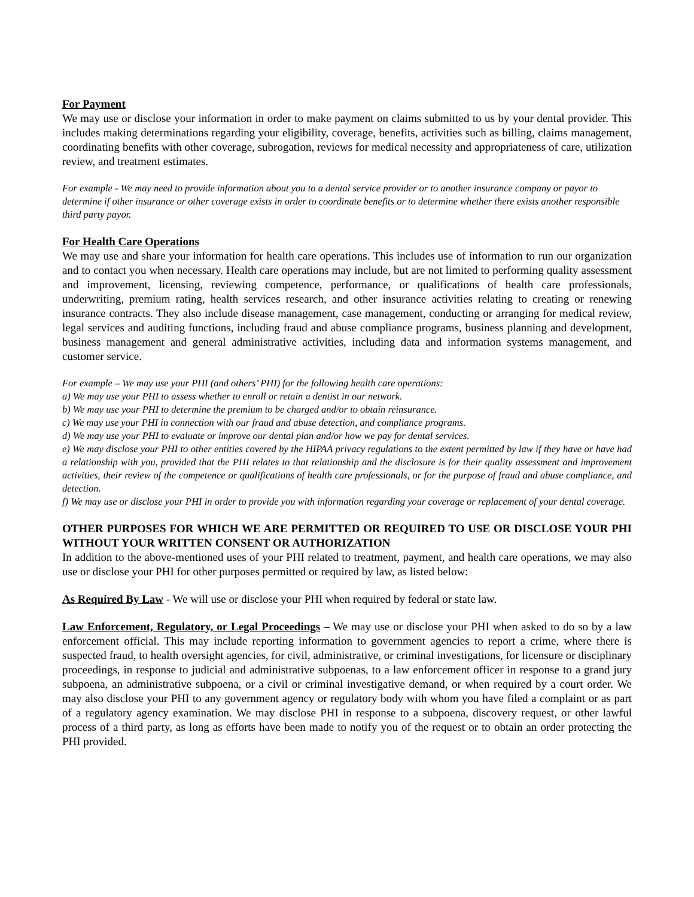For Payment
We may use or disclose your information in order to make payment on claims submitted to us by your dental provider. This includes making determinations regarding your eligibility, coverage, benefits, activities such as billing, claims management, coordinating benefits with other coverage, subrogation, reviews for medical necessity and appropriateness of care, utilization review, and treatment estimates.
For example - We may need to provide information about you to a dental service provider or to another insurance company or payor to determine if other insurance or other coverage exists in order to coordinate benefits or to determine whether there exists another responsible third party payor.
For Health Care Operations
We may use and share your information for health care operations. This includes use of information to run our organization and to contact you when necessary. Health care operations may include, but are not limited to performing quality assessment and improvement, licensing, reviewing competence, performance, or qualifications of health care professionals, underwriting, premium rating, health services research, and other insurance activities relating to creating or renewing insurance contracts. They also include disease management, case management, conducting or arranging for medical review, legal services and auditing functions, including fraud and abuse compliance programs, business planning and development, business management and general administrative activities, including data and information systems management, and customer service.
For example – We may use your PHI (and others’ PHI) for the following health care operations:
a) We may use your PHI to assess whether to enroll or retain a dentist in our network.
b) We may use your PHI to determine the premium to be charged and/or to obtain reinsurance.
c) We may use your PHI in connection with our fraud and abuse detection, and compliance programs.
d) We may use your PHI to evaluate or improve our dental plan and/or how we pay for dental services.
e) We may disclose your PHI to other entities covered by the HIPAA privacy regulations to the extent permitted by law if they have or have had a relationship with you, provided that the PHI relates to that relationship and the disclosure is for their quality assessment and improvement activities, their review of the competence or qualifications of health care professionals, or for the purpose of fraud and abuse compliance, and detection.
f) We may use or disclose your PHI in order to provide you with information regarding your coverage or replacement of your dental coverage.
OTHER PURPOSES FOR WHICH WE ARE PERMITTED OR REQUIRED TO USE OR DISCLOSE YOUR PHI WITHOUT YOUR WRITTEN CONSENT OR AUTHORIZATION
In addition to the above-mentioned uses of your PHI related to treatment, payment, and health care operations, we may also use or disclose your PHI for other purposes permitted or required by law, as listed below:
As Required By Law - We will use or disclose your PHI when required by federal or state law.
Law Enforcement, Regulatory, or Legal Proceedings – We may use or disclose your PHI when asked to do so by a law enforcement official. This may include reporting information to government agencies to report a crime, where there is suspected fraud, to health oversight agencies, for civil, administrative, or criminal investigations, for licensure or disciplinary proceedings, in response to judicial and administrative subpoenas, to a law enforcement officer in response to a grand jury subpoena, an administrative subpoena, or a civil or criminal investigative demand, or when required by a court order. We may also disclose your PHI to any government agency or regulatory body with whom you have filed a complaint or as part of a regulatory agency examination. We may disclose PHI in response to a subpoena, discovery request, or other lawful process of a third party, as long as efforts have been made to notify you of the request or to obtain an order protecting the PHI provided.